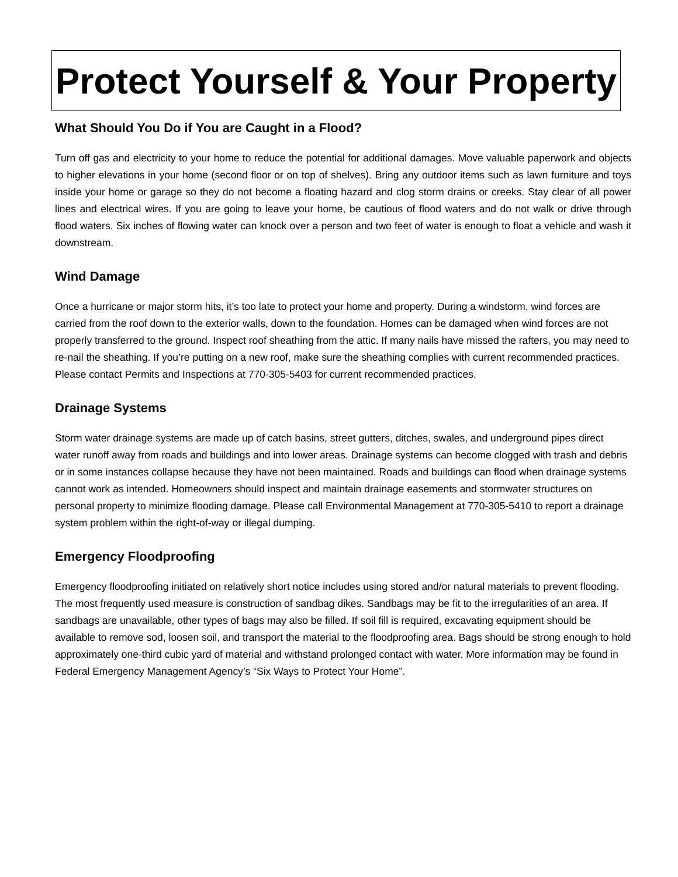Protect Yourself & Your Property
What Should You Do if You are Caught in a Flood?
Turn off gas and electricity to your home to reduce the potential for additional damages. Move valuable paperwork and objects to higher elevations in your home (second floor or on top of shelves). Bring any outdoor items such as lawn furniture and toys inside your home or garage so they do not become a floating hazard and clog storm drains or creeks. Stay clear of all power lines and electrical wires. If you are going to leave your home, be cautious of flood waters and do not walk or drive through flood waters. Six inches of flowing water can knock over a person and two feet of water is enough to float a vehicle and wash it downstream.
Wind Damage
Once a hurricane or major storm hits, it’s too late to protect your home and property. During a windstorm, wind forces are carried from the roof down to the exterior walls, down to the foundation. Homes can be damaged when wind forces are not properly transferred to the ground. Inspect roof sheathing from the attic. If many nails have missed the rafters, you may need to re-nail the sheathing. If you’re putting on a new roof, make sure the sheathing complies with current recommended practices. Please contact Permits and Inspections at 770-305-5403 for current recommended practices.
Drainage Systems
Storm water drainage systems are made up of catch basins, street gutters, ditches, swales, and underground pipes direct water runoff away from roads and buildings and into lower areas. Drainage systems can become clogged with trash and debris or in some instances collapse because they have not been maintained. Roads and buildings can flood when drainage systems cannot work as intended. Homeowners should inspect and maintain drainage easements and stormwater structures on personal property to minimize flooding damage. Please call Environmental Management at 770-305-5410 to report a drainage system problem within the right-of-way or illegal dumping.
Emergency Floodproofing
Emergency floodproofing initiated on relatively short notice includes using stored and/or natural materials to prevent flooding. The most frequently used measure is construction of sandbag dikes. Sandbags may be fit to the irregularities of an area. If sandbags are unavailable, other types of bags may also be filled. If soil fill is required, excavating equipment should be available to remove sod, loosen soil, and transport the material to the floodproofing area. Bags should be strong enough to hold approximately one-third cubic yard of material and withstand prolonged contact with water. More information may be found in Federal Emergency Management Agency’s “Six Ways to Protect Your Home”.